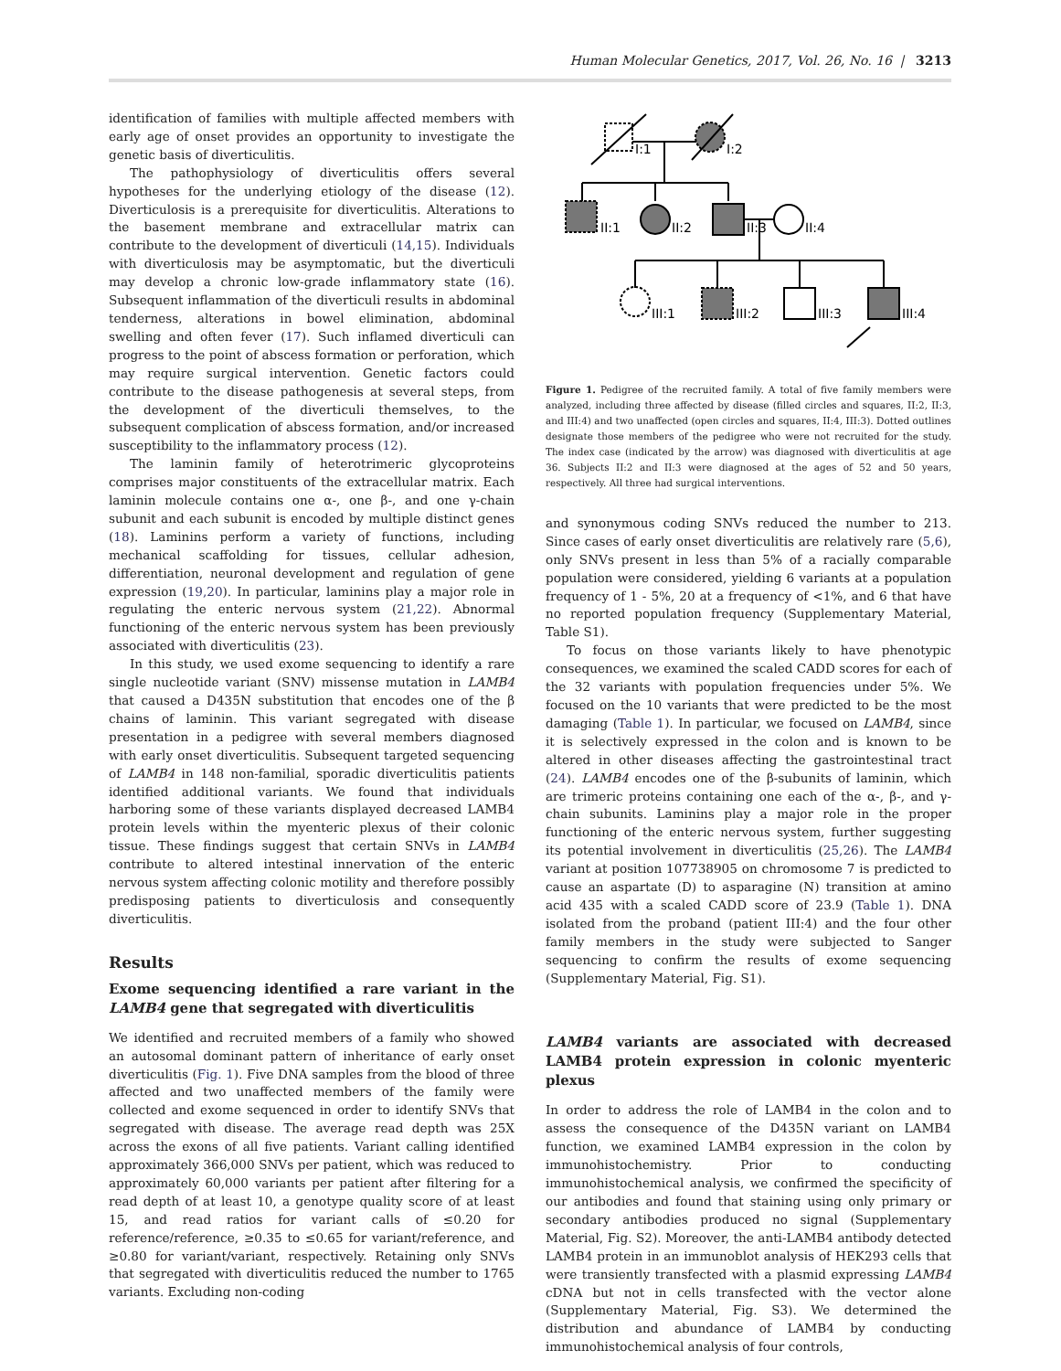Human Molecular Genetics, 2017, Vol. 26, No. 16 | 3213
identification of families with multiple affected members with early age of onset provides an opportunity to investigate the genetic basis of diverticulitis.
The pathophysiology of diverticulitis offers several hypotheses for the underlying etiology of the disease (12). Diverticulosis is a prerequisite for diverticulitis. Alterations to the basement membrane and extracellular matrix can contribute to the development of diverticuli (14,15). Individuals with diverticulosis may be asymptomatic, but the diverticuli may develop a chronic low-grade inflammatory state (16). Subsequent inflammation of the diverticuli results in abdominal tenderness, alterations in bowel elimination, abdominal swelling and often fever (17). Such inflamed diverticuli can progress to the point of abscess formation or perforation, which may require surgical intervention. Genetic factors could contribute to the disease pathogenesis at several steps, from the development of the diverticuli themselves, to the subsequent complication of abscess formation, and/or increased susceptibility to the inflammatory process (12).
The laminin family of heterotrimeric glycoproteins comprises major constituents of the extracellular matrix. Each laminin molecule contains one α-, one β-, and one γ-chain subunit and each subunit is encoded by multiple distinct genes (18). Laminins perform a variety of functions, including mechanical scaffolding for tissues, cellular adhesion, differentiation, neuronal development and regulation of gene expression (19,20). In particular, laminins play a major role in regulating the enteric nervous system (21,22). Abnormal functioning of the enteric nervous system has been previously associated with diverticulitis (23).
In this study, we used exome sequencing to identify a rare single nucleotide variant (SNV) missense mutation in LAMB4 that caused a D435N substitution that encodes one of the β chains of laminin. This variant segregated with disease presentation in a pedigree with several members diagnosed with early onset diverticulitis. Subsequent targeted sequencing of LAMB4 in 148 non-familial, sporadic diverticulitis patients identified additional variants. We found that individuals harboring some of these variants displayed decreased LAMB4 protein levels within the myenteric plexus of their colonic tissue. These findings suggest that certain SNVs in LAMB4 contribute to altered intestinal innervation of the enteric nervous system affecting colonic motility and therefore possibly predisposing patients to diverticulosis and consequently diverticulitis.
Results
Exome sequencing identified a rare variant in the LAMB4 gene that segregated with diverticulitis
We identified and recruited members of a family who showed an autosomal dominant pattern of inheritance of early onset diverticulitis (Fig. 1). Five DNA samples from the blood of three affected and two unaffected members of the family were collected and exome sequenced in order to identify SNVs that segregated with disease. The average read depth was 25X across the exons of all five patients. Variant calling identified approximately 366,000 SNVs per patient, which was reduced to approximately 60,000 variants per patient after filtering for a read depth of at least 10, a genotype quality score of at least 15, and read ratios for variant calls of ≤0.20 for reference/reference, ≥0.35 to ≤0.65 for variant/reference, and ≥0.80 for variant/variant, respectively. Retaining only SNVs that segregated with diverticulitis reduced the number to 1765 variants. Excluding non-coding
I:1
I:2
II:1
II:2
II:3
II:4
III:1
III:2
III:3
III:4
Figure 1. Pedigree of the recruited family. A total of five family members were analyzed, including three affected by disease (filled circles and squares, II:2, II:3, and III:4) and two unaffected (open circles and squares, II:4, III:3). Dotted outlines designate those members of the pedigree who were not recruited for the study. The index case (indicated by the arrow) was diagnosed with diverticulitis at age 36. Subjects II:2 and II:3 were diagnosed at the ages of 52 and 50 years, respectively. All three had surgical interventions.
and synonymous coding SNVs reduced the number to 213. Since cases of early onset diverticulitis are relatively rare (5,6), only SNVs present in less than 5% of a racially comparable population were considered, yielding 6 variants at a population frequency of 1 - 5%, 20 at a frequency of <1%, and 6 that have no reported population frequency (Supplementary Material, Table S1).
To focus on those variants likely to have phenotypic consequences, we examined the scaled CADD scores for each of the 32 variants with population frequencies under 5%. We focused on the 10 variants that were predicted to be the most damaging (Table 1). In particular, we focused on LAMB4, since it is selectively expressed in the colon and is known to be altered in other diseases affecting the gastrointestinal tract (24). LAMB4 encodes one of the β-subunits of laminin, which are trimeric proteins containing one each of the α-, β-, and γ-chain subunits. Laminins play a major role in the proper functioning of the enteric nervous system, further suggesting its potential involvement in diverticulitis (25,26). The LAMB4 variant at position 107738905 on chromosome 7 is predicted to cause an aspartate (D) to asparagine (N) transition at amino acid 435 with a scaled CADD score of 23.9 (Table 1). DNA isolated from the proband (patient III:4) and the four other family members in the study were subjected to Sanger sequencing to confirm the results of exome sequencing (Supplementary Material, Fig. S1).
LAMB4 variants are associated with decreased LAMB4 protein expression in colonic myenteric plexus
In order to address the role of LAMB4 in the colon and to assess the consequence of the D435N variant on LAMB4 function, we examined LAMB4 expression in the colon by immunohistochemistry. Prior to conducting immunohistochemical analysis, we confirmed the specificity of our antibodies and found that staining using only primary or secondary antibodies produced no signal (Supplementary Material, Fig. S2). Moreover, the anti-LAMB4 antibody detected LAMB4 protein in an immunoblot analysis of HEK293 cells that were transiently transfected with a plasmid expressing LAMB4 cDNA but not in cells transfected with the vector alone (Supplementary Material, Fig. S3). We determined the distribution and abundance of LAMB4 by conducting immunohistochemical analysis of four controls,